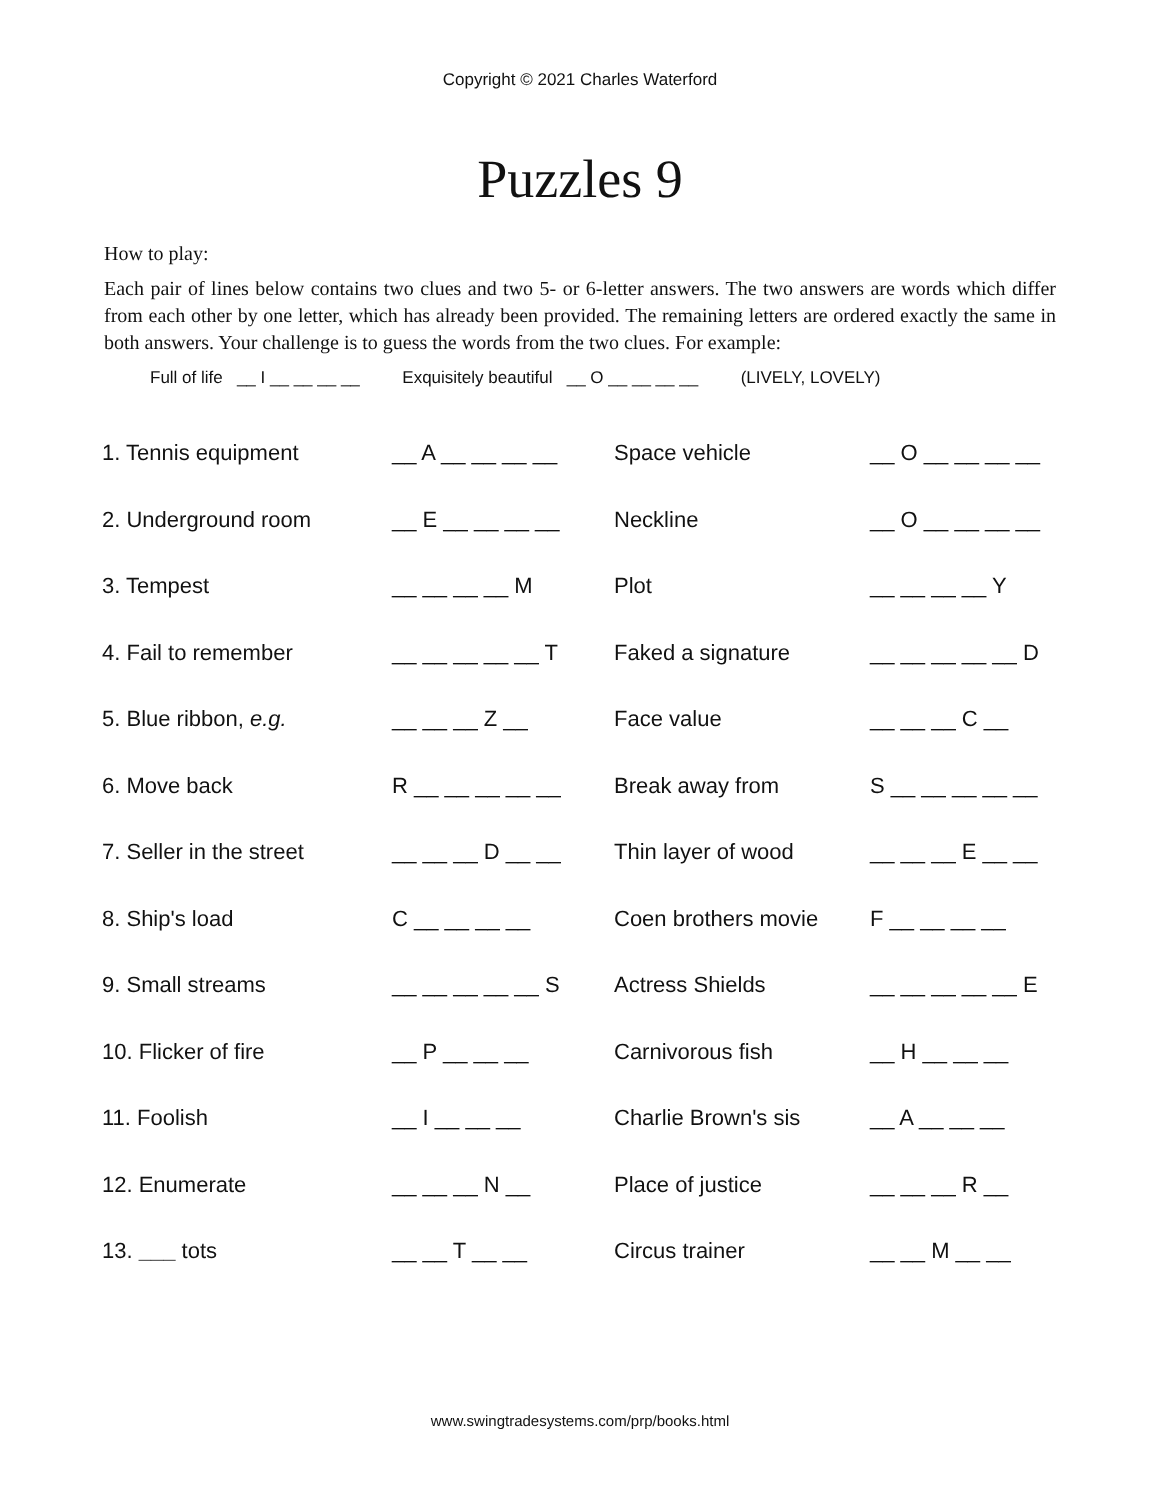Copyright © 2021 Charles Waterford
Puzzles 9
How to play:
Each pair of lines below contains two clues and two 5- or 6-letter answers. The two answers are words which differ from each other by one letter, which has already been provided. The remaining letters are ordered exactly the same in both answers. Your challenge is to guess the words from the two clues. For example:
Full of life __ I __ __ __ __ Exquisitely beautiful __ O __ __ __ __ (LIVELY, LOVELY)
| 1. Tennis equipment | __ A __ __ __ __ | Space vehicle | __ O __ __ __ __ |
| 2. Underground room | __ E __ __ __ __ | Neckline | __ O __ __ __ __ |
| 3. Tempest | __ __ __ __ M | Plot | __ __ __ __ Y |
| 4. Fail to remember | __ __ __ __ __ T | Faked a signature | __ __ __ __ __ D |
| 5. Blue ribbon, e.g. | __ __ __ Z __ | Face value | __ __ __ C __ |
| 6. Move back | R __ __ __ __ __ | Break away from | S __ __ __ __ __ |
| 7. Seller in the street | __ __ __ D __ __ | Thin layer of wood | __ __ __ E __ __ |
| 8. Ship's load | C __ __ __ __ | Coen brothers movie | F __ __ __ __ |
| 9. Small streams | __ __ __ __ __ S | Actress Shields | __ __ __ __ __ E |
| 10. Flicker of fire | __ P __ __ __ | Carnivorous fish | __ H __ __ __ |
| 11. Foolish | __ I __ __ __ | Charlie Brown's sis | __ A __ __ __ |
| 12. Enumerate | __ __ __ N __ | Place of justice | __ __ __ R __ |
| 13. ___ tots | __ __ T __ __ | Circus trainer | __ __ M __ __ |
www.swingtradesystems.com/prp/books.html